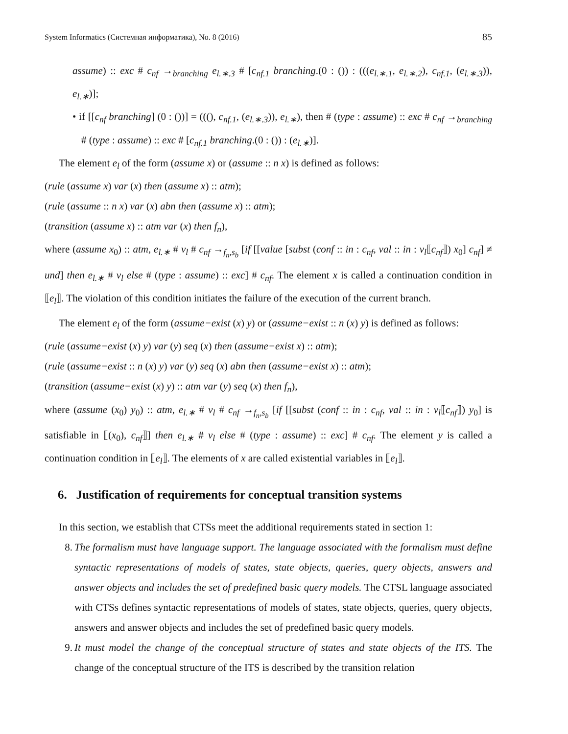System Informatics (Системная информатика), No. 8 (2016) 85
assume) :: exc # c<sub>nf</sub> →<sub>branching</sub> e<sub>l.∗.3</sub> # [c<sub>nf.1</sub> branching.(0 : ()) : (((e<sub>l.∗.1</sub>, e<sub>l.∗.2</sub>), c<sub>nf.1</sub>, (e<sub>l.∗.3</sub>)), e<sub>l.∗</sub>)];
• if [[c<sub>nf</sub> branching] (0 : ())] = (((), c<sub>nf.1</sub>, (e<sub>l.∗.3</sub>)), e<sub>l.∗</sub>), then # (type : assume) :: exc # c<sub>nf</sub> →<sub>branching</sub> # (type : assume) :: exc # [c<sub>nf.1</sub> branching.(0 : ()) : (e<sub>l.∗</sub>)].
The element e<sub>l</sub> of the form (assume x) or (assume :: n x) is defined as follows:
(rule (assume x) var (x) then (assume x) :: atm);
(rule (assume :: n x) var (x) abn then (assume x) :: atm);
(transition (assume x) :: atm var (x) then f<sub>n</sub>),
where (assume x<sub>0</sub>) :: atm, e<sub>l.∗</sub> # v<sub>l</sub> # c<sub>nf</sub> →<sub>f<sub>n</sub>,s<sub>b</sub></sub> [if [[value [subst (conf :: in : c<sub>nf</sub>, val :: in : v<sub>l</sub>⟦c<sub>nf</sub>⟧) x<sub>0</sub>] c<sub>nf</sub>] ≠ und] then e<sub>l.∗</sub> # v<sub>l</sub> else # (type : assume) :: exc] # c<sub>nf</sub>. The element x is called a continuation condition in ⟦e<sub>l</sub>⟧. The violation of this condition initiates the failure of the execution of the current branch.
The element e<sub>l</sub> of the form (assume−exist (x) y) or (assume−exist :: n (x) y) is defined as follows:
(rule (assume−exist (x) y) var (y) seq (x) then (assume−exist x) :: atm);
(rule (assume−exist :: n (x) y) var (y) seq (x) abn then (assume−exist x) :: atm);
(transition (assume−exist (x) y) :: atm var (y) seq (x) then f<sub>n</sub>),
where (assume (x<sub>0</sub>) y<sub>0</sub>) :: atm, e<sub>l.∗</sub> # v<sub>l</sub> # c<sub>nf</sub> →<sub>f<sub>n</sub>,s<sub>b</sub></sub> [if [[subst (conf :: in : c<sub>nf</sub>, val :: in : v<sub>l</sub>⟦c<sub>nf</sub>⟧) y<sub>0</sub>] is satisfiable in ⟦(x<sub>0</sub>), c<sub>nf</sub>⟧] then e<sub>l.∗</sub> # v<sub>l</sub> else # (type : assume) :: exc] # c<sub>nf</sub>. The element y is called a continuation condition in ⟦e<sub>l</sub>⟧. The elements of x are called existential variables in ⟦e<sub>l</sub>⟧.
6. Justification of requirements for conceptual transition systems
In this section, we establish that CTSs meet the additional requirements stated in section 1:
8. The formalism must have language support. The language associated with the formalism must define syntactic representations of models of states, state objects, queries, query objects, answers and answer objects and includes the set of predefined basic query models. The CTSL language associated with CTSs defines syntactic representations of models of states, state objects, queries, query objects, answers and answer objects and includes the set of predefined basic query models.
9. It must model the change of the conceptual structure of states and state objects of the ITS. The change of the conceptual structure of the ITS is described by the transition relation